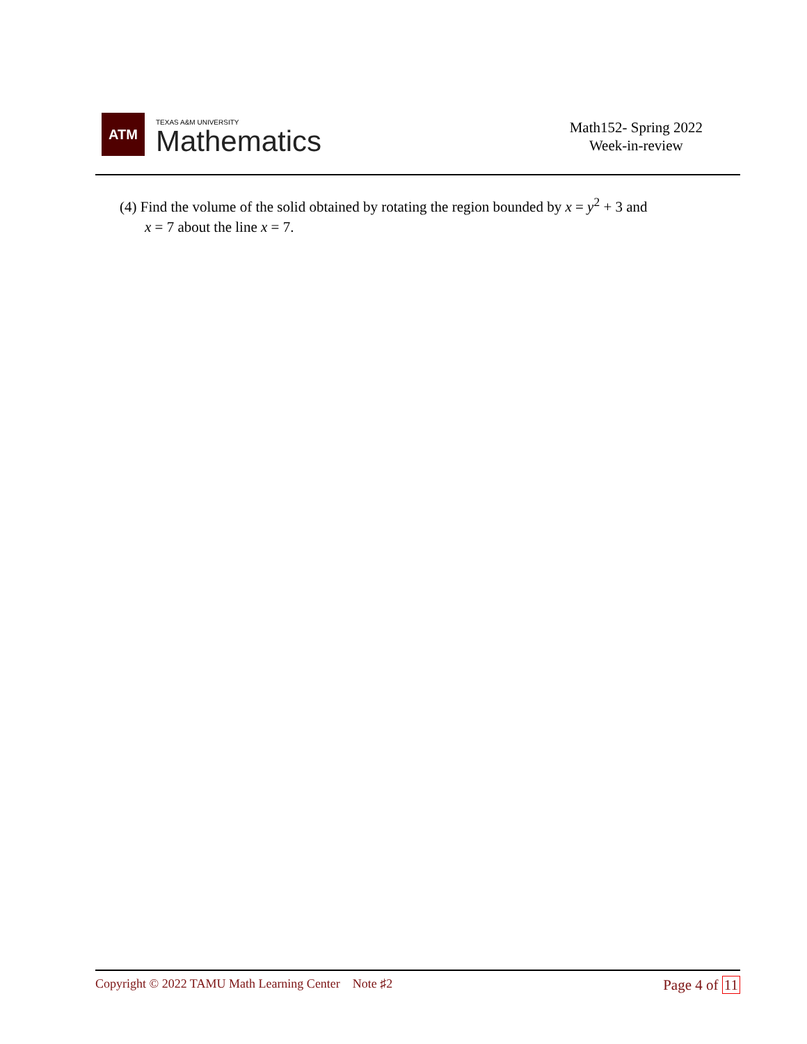ATM
TEXAS A&M UNIVERSITY
Mathematics
Math152- Spring 2022
Week-in-review
(4) Find the volume of the solid obtained by rotating the region bounded by x = y<sup>2</sup> + 3 and
x = 7 about the line x = 7.
Copyright © 2022 TAMU Math Learning Center Note ♯2
Page 4 of 11